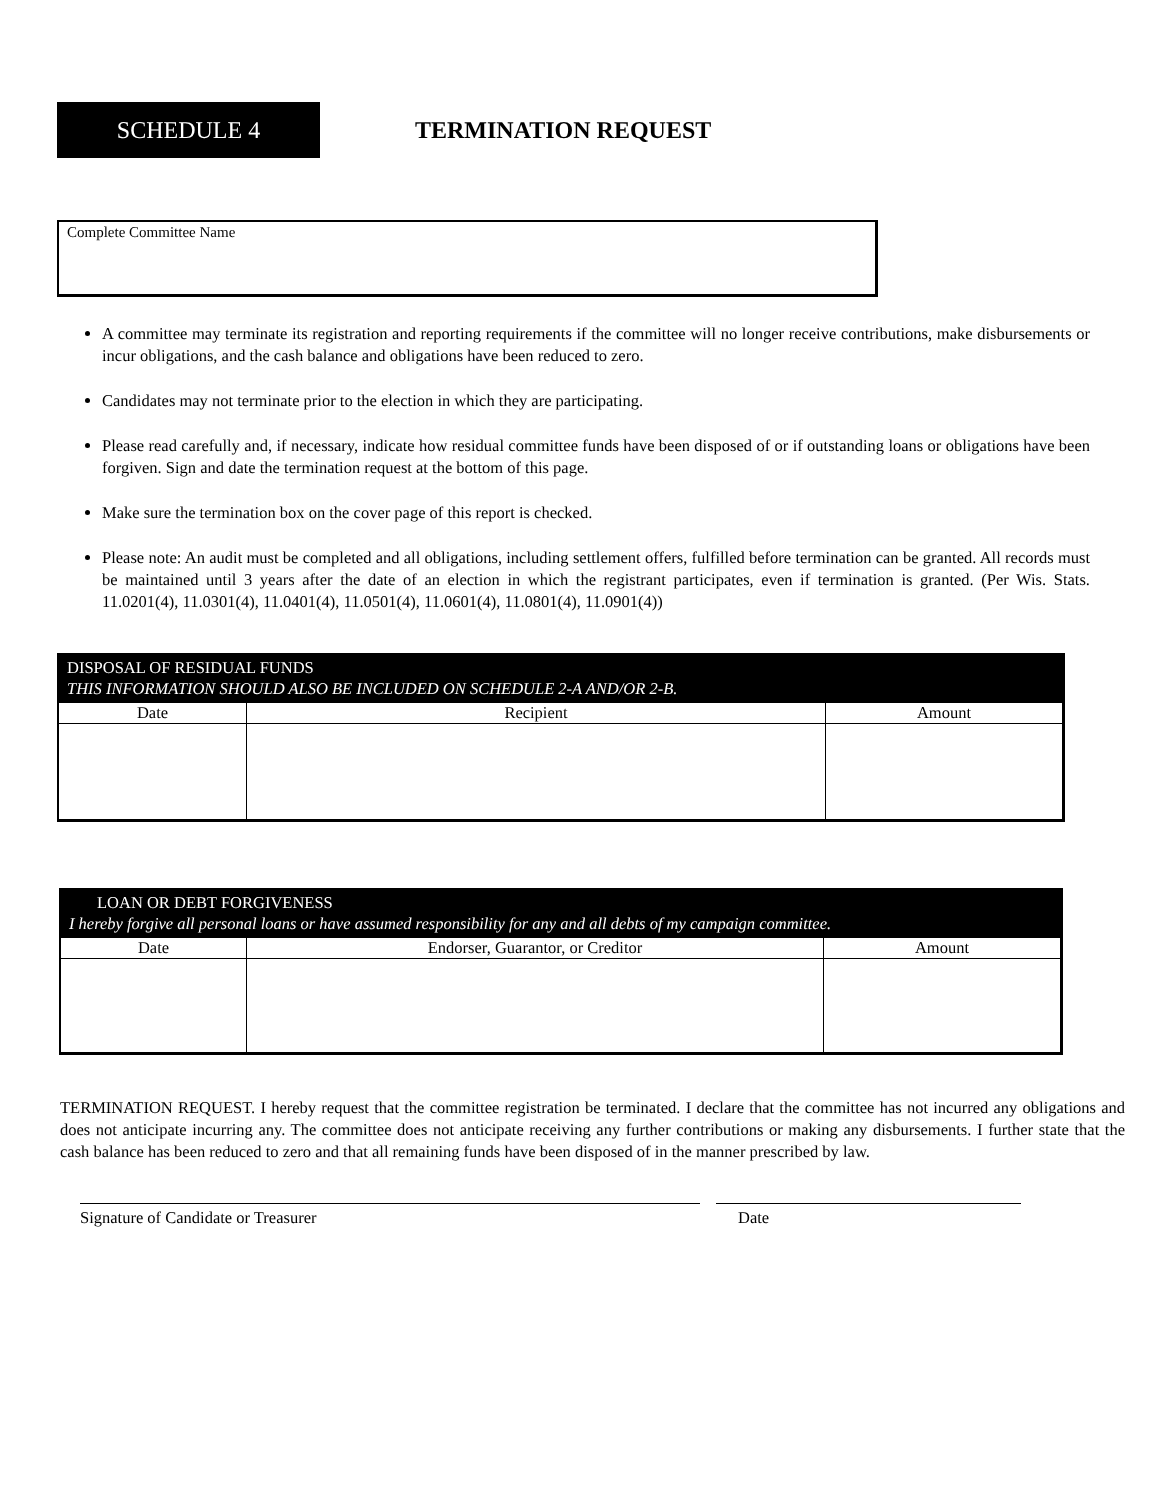SCHEDULE 4
TERMINATION REQUEST
Complete Committee Name
A committee may terminate its registration and reporting requirements if the committee will no longer receive contributions, make disbursements or incur obligations, and the cash balance and obligations have been reduced to zero.
Candidates may not terminate prior to the election in which they are participating.
Please read carefully and, if necessary, indicate how residual committee funds have been disposed of or if outstanding loans or obligations have been forgiven. Sign and date the termination request at the bottom of this page.
Make sure the termination box on the cover page of this report is checked.
Please note: An audit must be completed and all obligations, including settlement offers, fulfilled before termination can be granted. All records must be maintained until 3 years after the date of an election in which the registrant participates, even if termination is granted. (Per Wis. Stats. 11.0201(4), 11.0301(4), 11.0401(4), 11.0501(4), 11.0601(4), 11.0801(4), 11.0901(4))
| DISPOSAL OF RESIDUAL FUNDS THIS INFORMATION SHOULD ALSO BE INCLUDED ON SCHEDULE 2-A AND/OR 2-B. | | |
| Date | Recipient | Amount |
| LOAN OR DEBT FORGIVENESS I hereby forgive all personal loans or have assumed responsibility for any and all debts of my campaign committee. | | |
| Date | Endorser, Guarantor, or Creditor | Amount |
TERMINATION REQUEST. I hereby request that the committee registration be terminated. I declare that the committee has not incurred any obligations and does not anticipate incurring any. The committee does not anticipate receiving any further contributions or making any disbursements. I further state that the cash balance has been reduced to zero and that all remaining funds have been disposed of in the manner prescribed by law.
Signature of Candidate or Treasurer Date